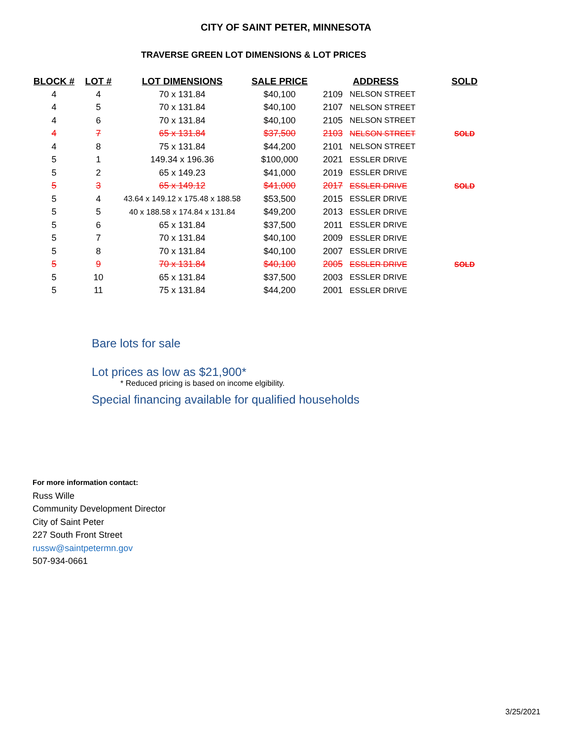CITY OF SAINT PETER, MINNESOTA
TRAVERSE GREEN LOT DIMENSIONS & LOT PRICES
| BLOCK # | LOT # | LOT DIMENSIONS | SALE PRICE | ADDRESS | | SOLD |
| --- | --- | --- | --- | --- | --- | --- |
| 4 | 4 | 70 x 131.84 | $40,100 | 2109 | NELSON STREET | |
| 4 | 5 | 70 x 131.84 | $40,100 | 2107 | NELSON STREET | |
| 4 | 6 | 70 x 131.84 | $40,100 | 2105 | NELSON STREET | |
| 4 | 7 | 65 x 131.84 | $37,500 | 2103 | NELSON STREET | SOLD |
| 4 | 8 | 75 x 131.84 | $44,200 | 2101 | NELSON STREET | |
| 5 | 1 | 149.34 x 196.36 | $100,000 | 2021 | ESSLER DRIVE | |
| 5 | 2 | 65 x 149.23 | $41,000 | 2019 | ESSLER DRIVE | |
| 5 | 3 | 65 x 149.12 | $41,000 | 2017 | ESSLER DRIVE | SOLD |
| 5 | 4 | 43.64 x 149.12 x 175.48 x 188.58 | $53,500 | 2015 | ESSLER DRIVE | |
| 5 | 5 | 40 x 188.58 x 174.84 x 131.84 | $49,200 | 2013 | ESSLER DRIVE | |
| 5 | 6 | 65 x 131.84 | $37,500 | 2011 | ESSLER DRIVE | |
| 5 | 7 | 70 x 131.84 | $40,100 | 2009 | ESSLER DRIVE | |
| 5 | 8 | 70 x 131.84 | $40,100 | 2007 | ESSLER DRIVE | |
| 5 | 9 | 70 x 131.84 | $40,100 | 2005 | ESSLER DRIVE | SOLD |
| 5 | 10 | 65 x 131.84 | $37,500 | 2003 | ESSLER DRIVE | |
| 5 | 11 | 75 x 131.84 | $44,200 | 2001 | ESSLER DRIVE | |
Bare lots for sale
Lot prices as low as $21,900*
* Reduced pricing is based on income elgibility.
Special financing available for qualified households
For more information contact:
Russ Wille
Community Development Director
City of Saint Peter
227 South Front Street
russw@saintpetermn.gov
507-934-0661
3/25/2021